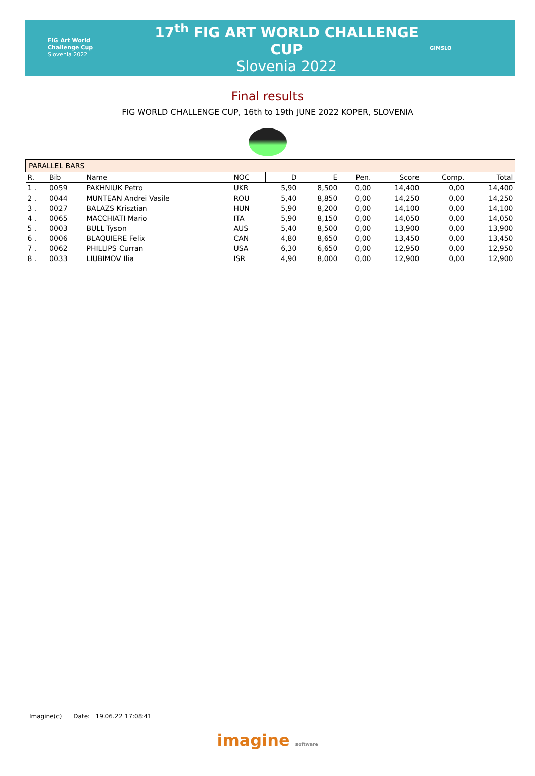FIG Art World
Challenge Cup
Slovenia 2022
17<sup>th</sup> FIG ART WORLD CHALLENGE CUP
Slovenia 2022
GIMSLO
Final results
FIG WORLD CHALLENGE CUP, 16th to 19th JUNE 2022 KOPER, SLOVENIA
| PARALLEL BARS | | | | | | | | | |
| R. | Bib | Name | NOC | D | E | Pen. | Score | Comp. | Total |
| 1 . | 0059 | PAKHNIUK Petro | UKR | 5,90 | 8,500 | 0,00 | 14,400 | 0,00 | 14,400 |
| 2 . | 0044 | MUNTEAN Andrei Vasile | ROU | 5,40 | 8,850 | 0,00 | 14,250 | 0,00 | 14,250 |
| 3 . | 0027 | BALAZS Krisztian | HUN | 5,90 | 8,200 | 0,00 | 14,100 | 0,00 | 14,100 |
| 4 . | 0065 | MACCHIATI Mario | ITA | 5,90 | 8,150 | 0,00 | 14,050 | 0,00 | 14,050 |
| 5 . | 0003 | BULL Tyson | AUS | 5,40 | 8,500 | 0,00 | 13,900 | 0,00 | 13,900 |
| 6 . | 0006 | BLAQUIERE Felix | CAN | 4,80 | 8,650 | 0,00 | 13,450 | 0,00 | 13,450 |
| 7 . | 0062 | PHILLIPS Curran | USA | 6,30 | 6,650 | 0,00 | 12,950 | 0,00 | 12,950 |
| 8 . | 0033 | LIUBIMOV Ilia | ISR | 4,90 | 8,000 | 0,00 | 12,900 | 0,00 | 12,900 |
Imagine(c) Date: 19.06.22 17:08:41
imagine software